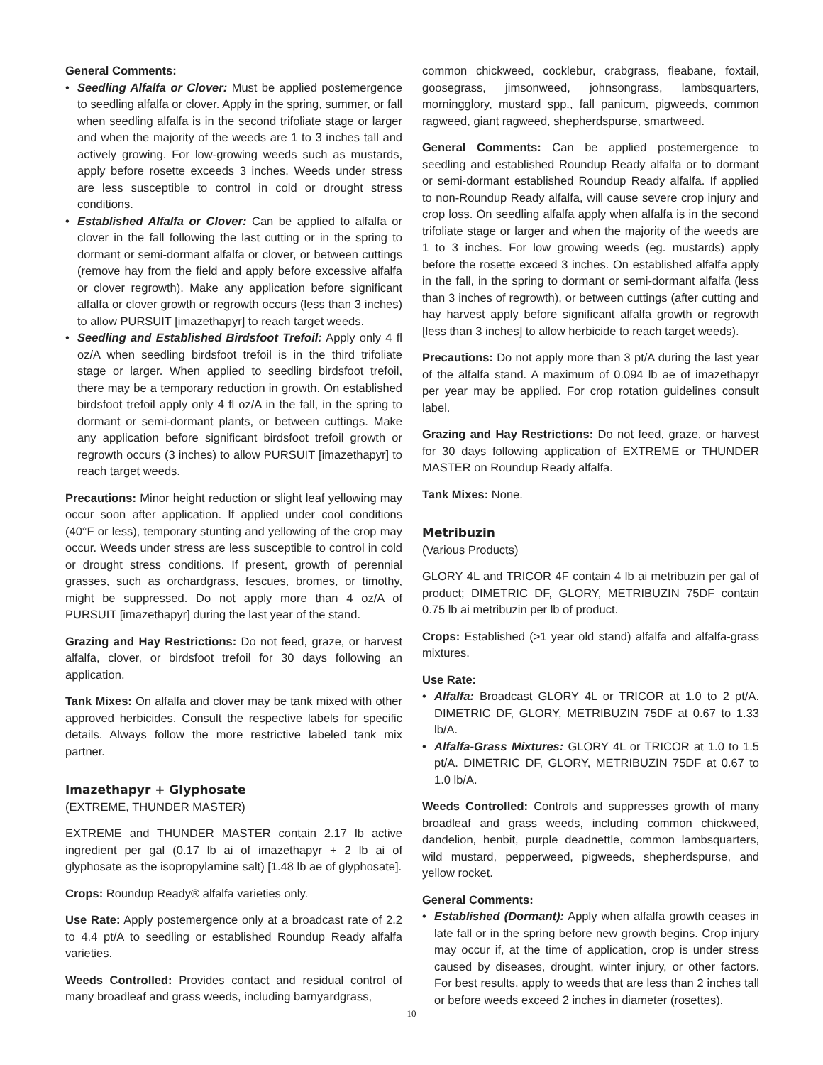General Comments:
• Seedling Alfalfa or Clover: Must be applied postemergence to seedling alfalfa or clover. Apply in the spring, summer, or fall when seedling alfalfa is in the second trifoliate stage or larger and when the majority of the weeds are 1 to 3 inches tall and actively growing. For low-growing weeds such as mustards, apply before rosette exceeds 3 inches. Weeds under stress are less susceptible to control in cold or drought stress conditions.
• Established Alfalfa or Clover: Can be applied to alfalfa or clover in the fall following the last cutting or in the spring to dormant or semi-dormant alfalfa or clover, or between cuttings (remove hay from the field and apply before excessive alfalfa or clover regrowth). Make any application before significant alfalfa or clover growth or regrowth occurs (less than 3 inches) to allow PURSUIT [imazethapyr] to reach target weeds.
• Seedling and Established Birdsfoot Trefoil: Apply only 4 fl oz/A when seedling birdsfoot trefoil is in the third trifoliate stage or larger. When applied to seedling birdsfoot trefoil, there may be a temporary reduction in growth. On established birdsfoot trefoil apply only 4 fl oz/A in the fall, in the spring to dormant or semi-dormant plants, or between cuttings. Make any application before significant birdsfoot trefoil growth or regrowth occurs (3 inches) to allow PURSUIT [imazethapyr] to reach target weeds.
Precautions: Minor height reduction or slight leaf yellowing may occur soon after application. If applied under cool conditions (40°F or less), temporary stunting and yellowing of the crop may occur. Weeds under stress are less susceptible to control in cold or drought stress conditions. If present, growth of perennial grasses, such as orchardgrass, fescues, bromes, or timothy, might be suppressed. Do not apply more than 4 oz/A of PURSUIT [imazethapyr] during the last year of the stand.
Grazing and Hay Restrictions: Do not feed, graze, or harvest alfalfa, clover, or birdsfoot trefoil for 30 days following an application.
Tank Mixes: On alfalfa and clover may be tank mixed with other approved herbicides. Consult the respective labels for specific details. Always follow the more restrictive labeled tank mix partner.
Imazethapyr + Glyphosate
(EXTREME, THUNDER MASTER)
EXTREME and THUNDER MASTER contain 2.17 lb active ingredient per gal (0.17 lb ai of imazethapyr + 2 lb ai of glyphosate as the isopropylamine salt) [1.48 lb ae of glyphosate].
Crops: Roundup Ready® alfalfa varieties only.
Use Rate: Apply postemergence only at a broadcast rate of 2.2 to 4.4 pt/A to seedling or established Roundup Ready alfalfa varieties.
Weeds Controlled: Provides contact and residual control of many broadleaf and grass weeds, including barnyardgrass,
common chickweed, cocklebur, crabgrass, fleabane, foxtail, goosegrass, jimsonweed, johnsongrass, lambsquarters, morningglory, mustard spp., fall panicum, pigweeds, common ragweed, giant ragweed, shepherdspurse, smartweed.
General Comments: Can be applied postemergence to seedling and established Roundup Ready alfalfa or to dormant or semi-dormant established Roundup Ready alfalfa. If applied to non-Roundup Ready alfalfa, will cause severe crop injury and crop loss. On seedling alfalfa apply when alfalfa is in the second trifoliate stage or larger and when the majority of the weeds are 1 to 3 inches. For low growing weeds (eg. mustards) apply before the rosette exceed 3 inches. On established alfalfa apply in the fall, in the spring to dormant or semi-dormant alfalfa (less than 3 inches of regrowth), or between cuttings (after cutting and hay harvest apply before significant alfalfa growth or regrowth [less than 3 inches] to allow herbicide to reach target weeds).
Precautions: Do not apply more than 3 pt/A during the last year of the alfalfa stand. A maximum of 0.094 lb ae of imazethapyr per year may be applied. For crop rotation guidelines consult label.
Grazing and Hay Restrictions: Do not feed, graze, or harvest for 30 days following application of EXTREME or THUNDER MASTER on Roundup Ready alfalfa.
Tank Mixes: None.
Metribuzin
(Various Products)
GLORY 4L and TRICOR 4F contain 4 lb ai metribuzin per gal of product; DIMETRIC DF, GLORY, METRIBUZIN 75DF contain 0.75 lb ai metribuzin per lb of product.
Crops: Established (>1 year old stand) alfalfa and alfalfa-grass mixtures.
Use Rate:
• Alfalfa: Broadcast GLORY 4L or TRICOR at 1.0 to 2 pt/A. DIMETRIC DF, GLORY, METRIBUZIN 75DF at 0.67 to 1.33 lb/A.
• Alfalfa-Grass Mixtures: GLORY 4L or TRICOR at 1.0 to 1.5 pt/A. DIMETRIC DF, GLORY, METRIBUZIN 75DF at 0.67 to 1.0 lb/A.
Weeds Controlled: Controls and suppresses growth of many broadleaf and grass weeds, including common chickweed, dandelion, henbit, purple deadnettle, common lambsquarters, wild mustard, pepperweed, pigweeds, shepherdspurse, and yellow rocket.
General Comments:
• Established (Dormant): Apply when alfalfa growth ceases in late fall or in the spring before new growth begins. Crop injury may occur if, at the time of application, crop is under stress caused by diseases, drought, winter injury, or other factors. For best results, apply to weeds that are less than 2 inches tall or before weeds exceed 2 inches in diameter (rosettes).
10